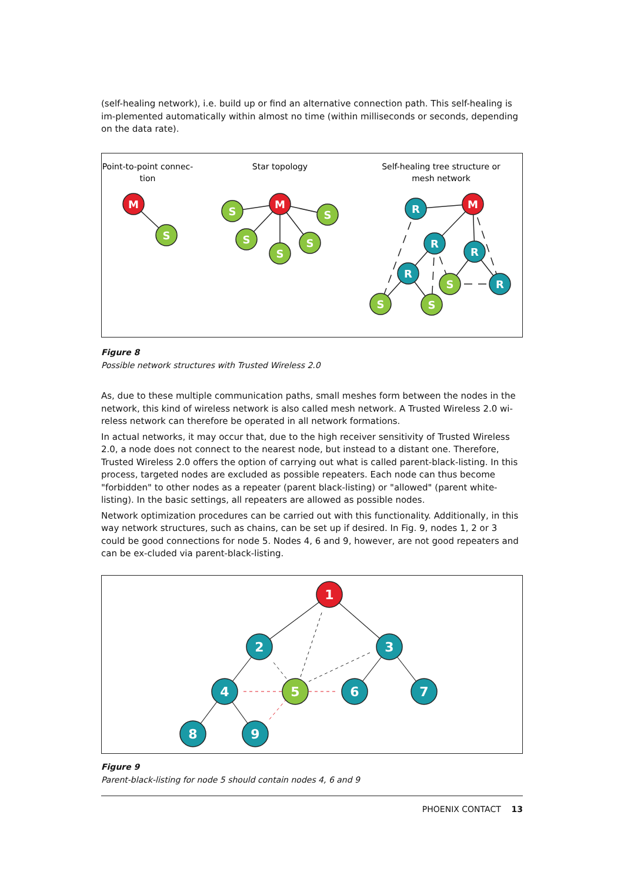(self-healing network), i.e. build up or find an alternative connection path. This self-healing is im-plemented automatically within almost no time (within milliseconds or seconds, depending on the data rate).
Point-to-point connec-
tion
Star topology
Self-healing tree structure or
mesh network
M
S
M
S
S
S
S
S
M
R
R
R
R
R
S
S
S
Figure 8
Possible network structures with Trusted Wireless 2.0
As, due to these multiple communication paths, small meshes form between the nodes in the network, this kind of wireless network is also called mesh network. A Trusted Wireless 2.0 wi-reless network can therefore be operated in all network formations.
In actual networks, it may occur that, due to the high receiver sensitivity of Trusted Wireless 2.0, a node does not connect to the nearest node, but instead to a distant one. Therefore, Trusted Wireless 2.0 offers the option of carrying out what is called parent-black-listing. In this process, targeted nodes are excluded as possible repeaters. Each node can thus become "forbidden" to other nodes as a repeater (parent black-listing) or "allowed" (parent white-listing). In the basic settings, all repeaters are allowed as possible nodes.
Network optimization procedures can be carried out with this functionality. Additionally, in this way network structures, such as chains, can be set up if desired. In Fig. 9, nodes 1, 2 or 3 could be good connections for node 5. Nodes 4, 6 and 9, however, are not good repeaters and can be ex-cluded via parent-black-listing.
1
2
3
4
5
6
7
8
9
Figure 9
Parent-black-listing for node 5 should contain nodes 4, 6 and 9
PHOENIX CONTACT 13